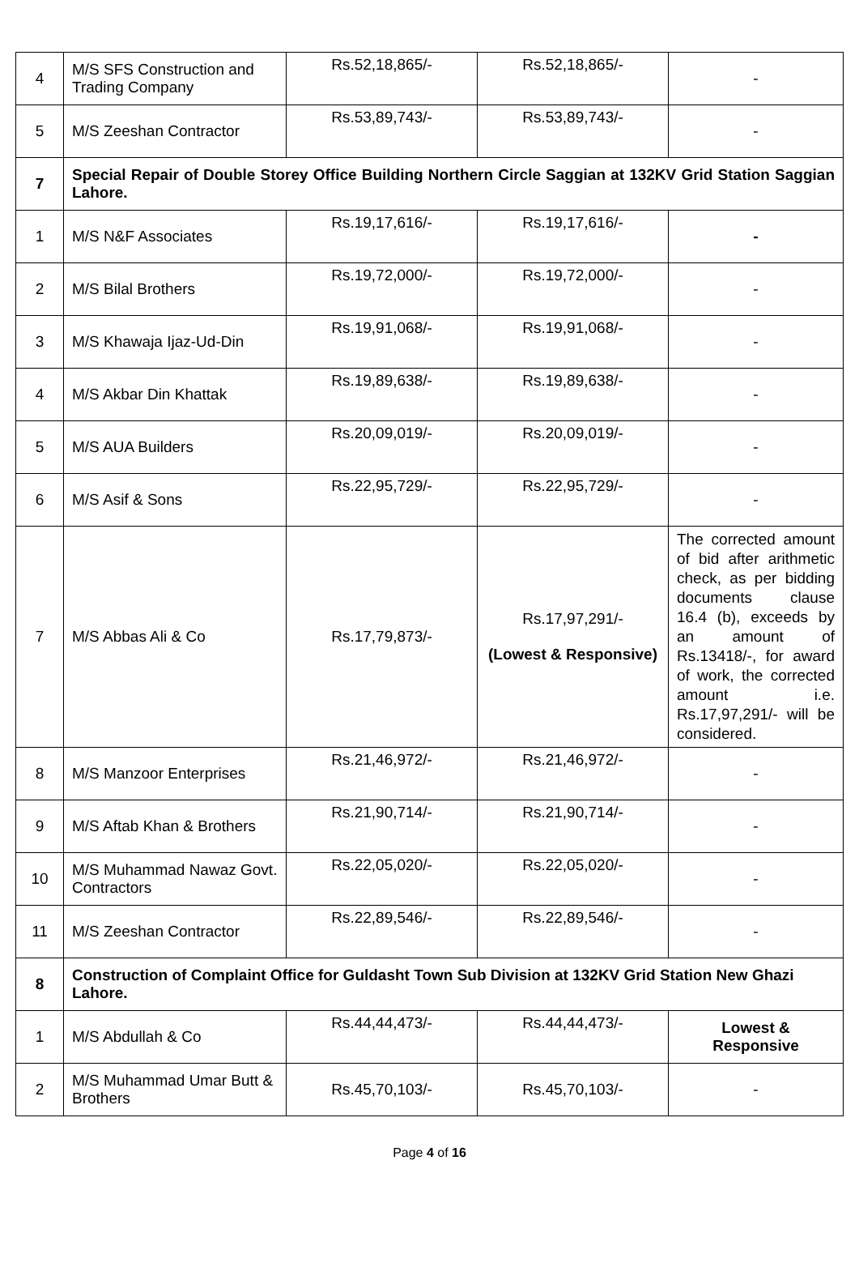| 4 | M/S SFS Construction and Trading Company | Rs.52,18,865/- | Rs.52,18,865/- | - |
| 5 | M/S Zeeshan Contractor | Rs.53,89,743/- | Rs.53,89,743/- | - |
| 7 | Special Repair of Double Storey Office Building Northern Circle Saggian at 132KV Grid Station Saggian Lahore. | | | |
| 1 | M/S N&F Associates | Rs.19,17,616/- | Rs.19,17,616/- | - |
| 2 | M/S Bilal Brothers | Rs.19,72,000/- | Rs.19,72,000/- | - |
| 3 | M/S Khawaja Ijaz-Ud-Din | Rs.19,91,068/- | Rs.19,91,068/- | - |
| 4 | M/S Akbar Din Khattak | Rs.19,89,638/- | Rs.19,89,638/- | - |
| 5 | M/S AUA Builders | Rs.20,09,019/- | Rs.20,09,019/- | - |
| 6 | M/S Asif & Sons | Rs.22,95,729/- | Rs.22,95,729/- | - |
| 7 | M/S Abbas Ali & Co | Rs.17,79,873/- | Rs.17,97,291/- (Lowest & Responsive) | The corrected amount of bid after arithmetic check, as per bidding documents clause 16.4 (b), exceeds by an amount of Rs.13418/-, for award of work, the corrected amount i.e. Rs.17,97,291/- will be considered. |
| 8 | M/S Manzoor Enterprises | Rs.21,46,972/- | Rs.21,46,972/- | - |
| 9 | M/S Aftab Khan & Brothers | Rs.21,90,714/- | Rs.21,90,714/- | - |
| 10 | M/S Muhammad Nawaz Govt. Contractors | Rs.22,05,020/- | Rs.22,05,020/- | - |
| 11 | M/S Zeeshan Contractor | Rs.22,89,546/- | Rs.22,89,546/- | - |
| 8 | Construction of Complaint Office for Guldasht Town Sub Division at 132KV Grid Station New Ghazi Lahore. | | | |
| 1 | M/S Abdullah & Co | Rs.44,44,473/- | Rs.44,44,473/- | Lowest & Responsive |
| 2 | M/S Muhammad Umar Butt & Brothers | Rs.45,70,103/- | Rs.45,70,103/- | - |
Page 4 of 16